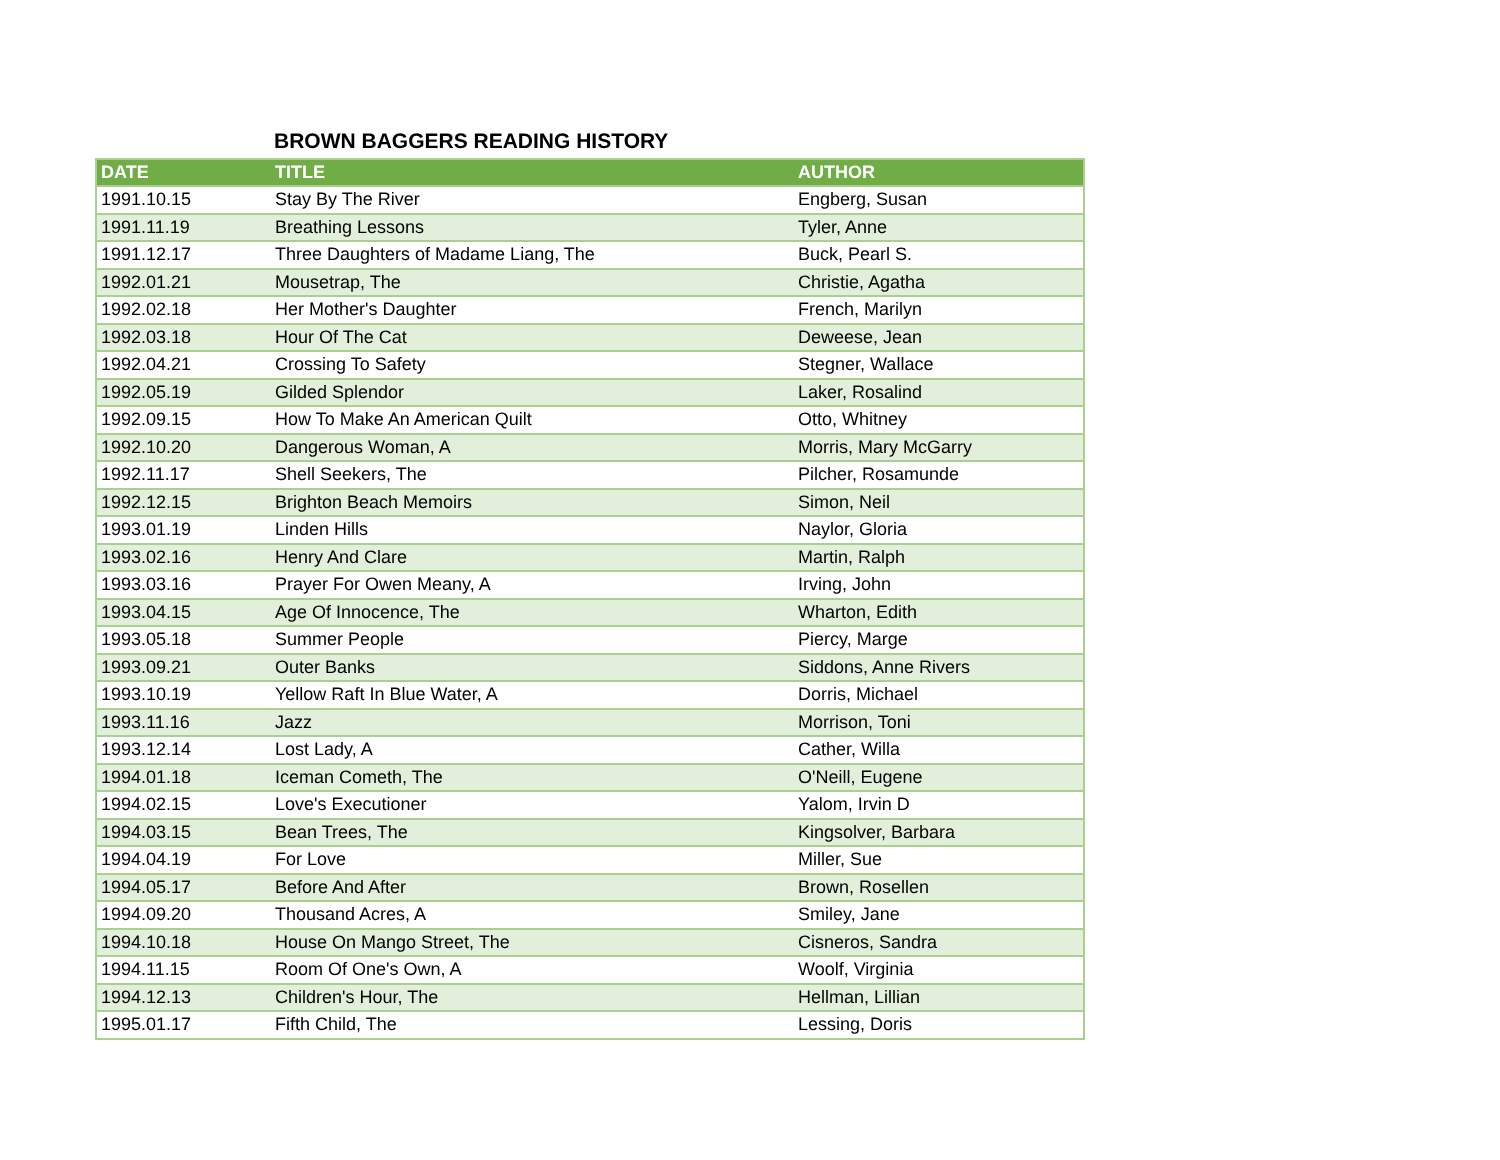BROWN BAGGERS READING HISTORY
| DATE | TITLE | AUTHOR |
| --- | --- | --- |
| 1991.10.15 | Stay By The River | Engberg, Susan |
| 1991.11.19 | Breathing Lessons | Tyler, Anne |
| 1991.12.17 | Three Daughters of Madame Liang, The | Buck, Pearl S. |
| 1992.01.21 | Mousetrap, The | Christie, Agatha |
| 1992.02.18 | Her Mother's Daughter | French, Marilyn |
| 1992.03.18 | Hour Of The Cat | Deweese, Jean |
| 1992.04.21 | Crossing To Safety | Stegner, Wallace |
| 1992.05.19 | Gilded Splendor | Laker, Rosalind |
| 1992.09.15 | How To Make An American Quilt | Otto, Whitney |
| 1992.10.20 | Dangerous Woman, A | Morris, Mary McGarry |
| 1992.11.17 | Shell Seekers, The | Pilcher, Rosamunde |
| 1992.12.15 | Brighton Beach Memoirs | Simon, Neil |
| 1993.01.19 | Linden Hills | Naylor, Gloria |
| 1993.02.16 | Henry And Clare | Martin, Ralph |
| 1993.03.16 | Prayer For Owen Meany, A | Irving, John |
| 1993.04.15 | Age Of Innocence, The | Wharton, Edith |
| 1993.05.18 | Summer People | Piercy, Marge |
| 1993.09.21 | Outer Banks | Siddons, Anne Rivers |
| 1993.10.19 | Yellow Raft In Blue Water, A | Dorris, Michael |
| 1993.11.16 | Jazz | Morrison, Toni |
| 1993.12.14 | Lost Lady, A | Cather, Willa |
| 1994.01.18 | Iceman Cometh, The | O'Neill, Eugene |
| 1994.02.15 | Love's Executioner | Yalom, Irvin D |
| 1994.03.15 | Bean Trees, The | Kingsolver, Barbara |
| 1994.04.19 | For Love | Miller, Sue |
| 1994.05.17 | Before And After | Brown, Rosellen |
| 1994.09.20 | Thousand Acres, A | Smiley, Jane |
| 1994.10.18 | House On Mango Street, The | Cisneros, Sandra |
| 1994.11.15 | Room Of One's Own, A | Woolf, Virginia |
| 1994.12.13 | Children's Hour, The | Hellman, Lillian |
| 1995.01.17 | Fifth Child, The | Lessing, Doris |